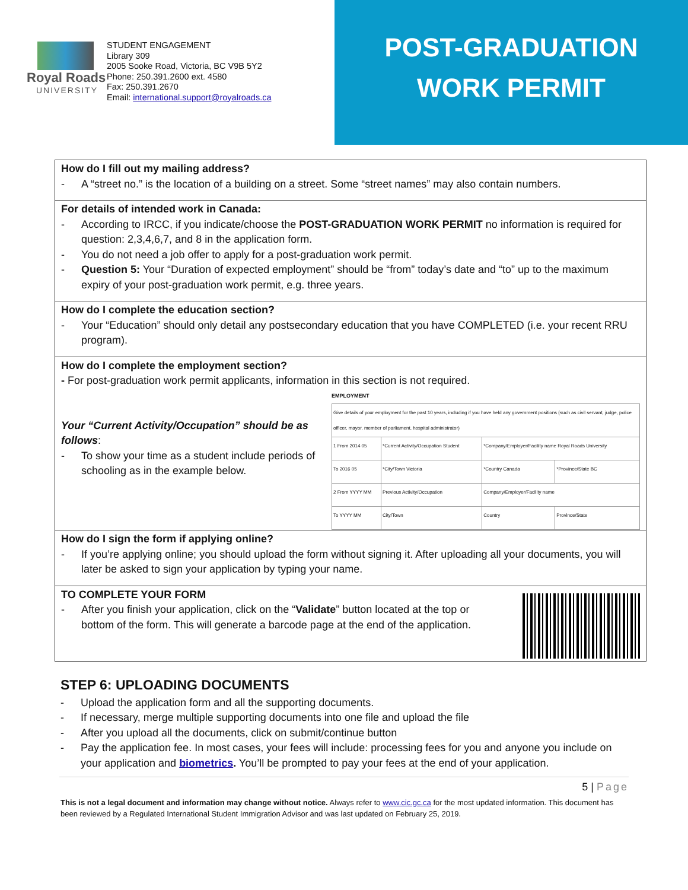Royal Roads
UNIVERSITY
STUDENT ENGAGEMENT
Library 309
2005 Sooke Road, Victoria, BC V9B 5Y2
Phone: 250.391.2600 ext. 4580
Fax: 250.391.2670
Email: international.support@royalroads.ca
POST-GRADUATION
WORK PERMIT
How do I fill out my mailing address?
- A “street no.” is the location of a building on a street. Some “street names” may also contain numbers.
For details of intended work in Canada:
- According to IRCC, if you indicate/choose the POST-GRADUATION WORK PERMIT no information is required for question: 2,3,4,6,7, and 8 in the application form.
- You do not need a job offer to apply for a post-graduation work permit.
- Question 5: Your “Duration of expected employment” should be “from” today’s date and “to” up to the maximum expiry of your post-graduation work permit, e.g. three years.
How do I complete the education section?
- Your “Education” should only detail any postsecondary education that you have COMPLETED (i.e. your recent RRU program).
How do I complete the employment section?
- For post-graduation work permit applicants, information in this section is not required.
Your “Current Activity/Occupation” should be as follows:
- To show your time as a student include periods of schooling as in the example below.
EMPLOYMENT
| Give details of your employment for the past 10 years, including if you have held any government positions (such as civil servant, judge, police officer, mayor, member of parliament, hospital administrator) | | | |
| 1 From 2014 05 | *Current Activity/Occupation Student | *Company/Employer/Facility name Royal Roads University | |
| To 2016 05 | *City/Town Victoria | *Country Canada | *Province/State BC |
| 2 From YYYY MM | Previous Activity/Occupation | Company/Employer/Facility name | |
| To YYYY MM | City/Town | Country | Province/State |
How do I sign the form if applying online?
- If you’re applying online; you should upload the form without signing it. After uploading all your documents, you will later be asked to sign your application by typing your name.
TO COMPLETE YOUR FORM
- After you finish your application, click on the “Validate” button located at the top or bottom of the form. This will generate a barcode page at the end of the application.
STEP 6: UPLOADING DOCUMENTS
- Upload the application form and all the supporting documents.
- If necessary, merge multiple supporting documents into one file and upload the file
- After you upload all the documents, click on submit/continue button
- Pay the application fee. In most cases, your fees will include: processing fees for you and anyone you include on your application and biometrics. You’ll be prompted to pay your fees at the end of your application.
5 | Page
This is not a legal document and information may change without notice. Always refer to www.cic.gc.ca for the most updated information. This document has been reviewed by a Regulated International Student Immigration Advisor and was last updated on February 25, 2019.